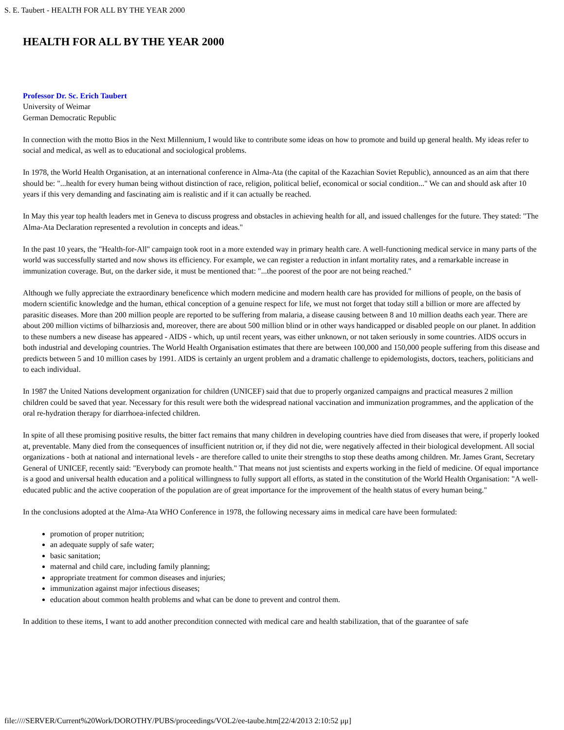S. E. Taubert - HEALTH FOR ALL BY THE YEAR 2000
HEALTH FOR ALL BY THE YEAR 2000
Professor Dr. Sc. Erich Taubert
University of Weimar
German Democratic Republic
In connection with the motto Bios in the Next Millennium, I would like to contribute some ideas on how to promote and build up general health. My ideas refer to social and medical, as well as to educational and sociological problems.
In 1978, the World Health Organisation, at an international conference in Alma-Ata (the capital of the Kazachian Soviet Republic), announced as an aim that there should be: "...health for every human being without distinction of race, religion, political belief, economical or social condition..." We can and should ask after 10 years if this very demanding and fascinating aim is realistic and if it can actually be reached.
In May this year top health leaders met in Geneva to discuss progress and obstacles in achieving health for all, and issued challenges for the future. They stated: "The Alma-Ata Declaration represented a revolution in concepts and ideas."
In the past 10 years, the "Health-for-All" campaign took root in a more extended way in primary health care. A well-functioning medical service in many parts of the world was successfully started and now shows its efficiency. For example, we can register a reduction in infant mortality rates, and a remarkable increase in immunization coverage. But, on the darker side, it must be mentioned that: "...the poorest of the poor are not being reached."
Although we fully appreciate the extraordinary beneficence which modern medicine and modern health care has provided for millions of people, on the basis of modern scientific knowledge and the human, ethical conception of a genuine respect for life, we must not forget that today still a billion or more are affected by parasitic diseases. More than 200 million people are reported to be suffering from malaria, a disease causing between 8 and 10 million deaths each year. There are about 200 million victims of bilharziosis and, moreover, there are about 500 million blind or in other ways handicapped or disabled people on our planet. In addition to these numbers a new disease has appeared - AIDS - which, up until recent years, was either unknown, or not taken seriously in some countries. AIDS occurs in both industrial and developing countries. The World Health Organisation estimates that there are between 100,000 and 150,000 people suffering from this disease and predicts between 5 and 10 million cases by 1991. AIDS is certainly an urgent problem and a dramatic challenge to epidemologists, doctors, teachers, politicians and to each individual.
In 1987 the United Nations development organization for children (UNICEF) said that due to properly organized campaigns and practical measures 2 million children could be saved that year. Necessary for this result were both the widespread national vaccination and immunization programmes, and the application of the oral re-hydration therapy for diarrhoea-infected children.
In spite of all these promising positive results, the bitter fact remains that many children in developing countries have died from diseases that were, if properly looked at, preventable. Many died from the consequences of insufficient nutrition or, if they did not die, were negatively affected in their biological development. All social organizations - both at national and international levels - are therefore called to unite their strengths to stop these deaths among children. Mr. James Grant, Secretary General of UNICEF, recently said: "Everybody can promote health." That means not just scientists and experts working in the field of medicine. Of equal importance is a good and universal health education and a political willingness to fully support all efforts, as stated in the constitution of the World Health Organisation: "A well-educated public and the active cooperation of the population are of great importance for the improvement of the health status of every human being."
In the conclusions adopted at the Alma-Ata WHO Conference in 1978, the following necessary aims in medical care have been formulated:
promotion of proper nutrition;
an adequate supply of safe water;
basic sanitation;
maternal and child care, including family planning;
appropriate treatment for common diseases and injuries;
immunization against major infectious diseases;
education about common health problems and what can be done to prevent and control them.
In addition to these items, I want to add another precondition connected with medical care and health stabilization, that of the guarantee of safe
file:////SERVER/Current%20Work/DOROTHY/PUBS/proceedings/VOL2/ee-taube.htm[22/4/2013 2:10:52 μμ]